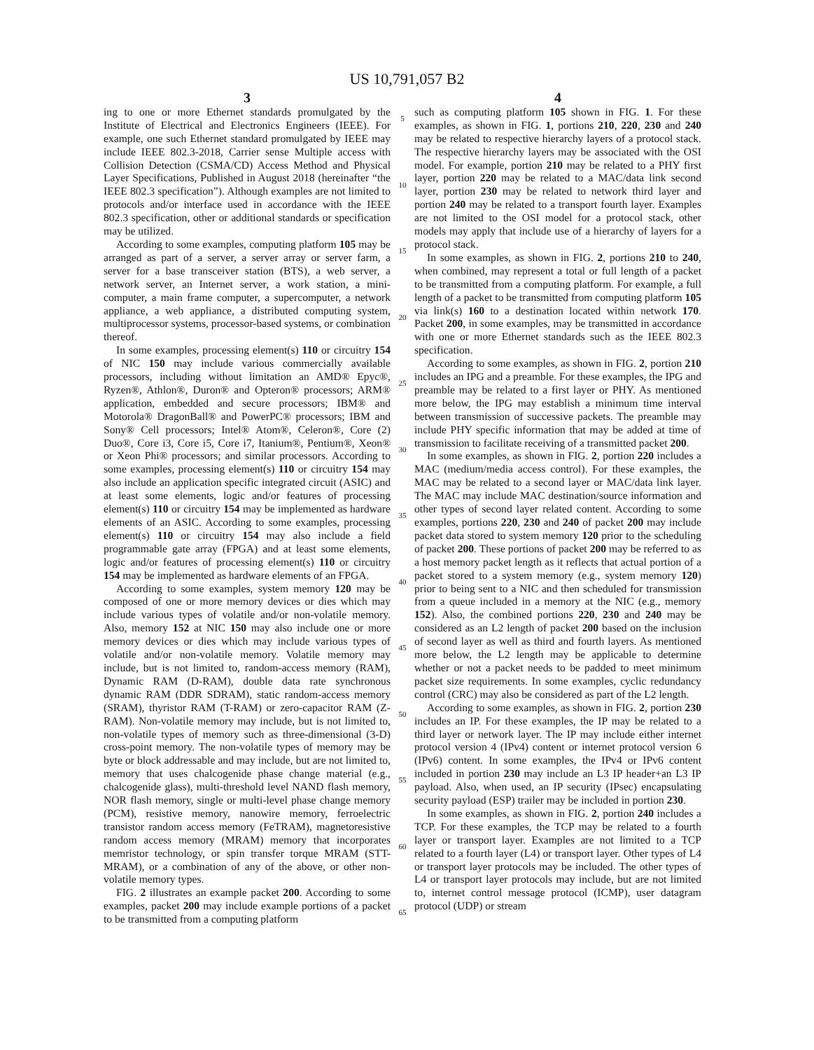US 10,791,057 B2
3
ing to one or more Ethernet standards promulgated by the Institute of Electrical and Electronics Engineers (IEEE). For example, one such Ethernet standard promulgated by IEEE may include IEEE 802.3-2018, Carrier sense Multiple access with Collision Detection (CSMA/CD) Access Method and Physical Layer Specifications, Published in August 2018 (hereinafter “the IEEE 802.3 specification”). Although examples are not limited to protocols and/or interface used in accordance with the IEEE 802.3 specification, other or additional standards or specification may be utilized.
According to some examples, computing platform 105 may be arranged as part of a server, a server array or server farm, a server for a base transceiver station (BTS), a web server, a network server, an Internet server, a work station, a mini-computer, a main frame computer, a supercomputer, a network appliance, a web appliance, a distributed computing system, multiprocessor systems, processor-based systems, or combination thereof.
In some examples, processing element(s) 110 or circuitry 154 of NIC 150 may include various commercially available processors, including without limitation an AMD® Epyc®, Ryzen®, Athlon®, Duron® and Opteron® processors; ARM® application, embedded and secure processors; IBM® and Motorola® DragonBall® and PowerPC® processors; IBM and Sony® Cell processors; Intel® Atom®, Celeron®, Core (2) Duo®, Core i3, Core i5, Core i7, Itanium®, Pentium®, Xeon® or Xeon Phi® processors; and similar processors. According to some examples, processing element(s) 110 or circuitry 154 may also include an application specific integrated circuit (ASIC) and at least some elements, logic and/or features of processing element(s) 110 or circuitry 154 may be implemented as hardware elements of an ASIC. According to some examples, processing element(s) 110 or circuitry 154 may also include a field programmable gate array (FPGA) and at least some elements, logic and/or features of processing element(s) 110 or circuitry 154 may be implemented as hardware elements of an FPGA.
According to some examples, system memory 120 may be composed of one or more memory devices or dies which may include various types of volatile and/or non-volatile memory. Also, memory 152 at NIC 150 may also include one or more memory devices or dies which may include various types of volatile and/or non-volatile memory. Volatile memory may include, but is not limited to, random-access memory (RAM), Dynamic RAM (D-RAM), double data rate synchronous dynamic RAM (DDR SDRAM), static random-access memory (SRAM), thyristor RAM (T-RAM) or zero-capacitor RAM (Z-RAM). Non-volatile memory may include, but is not limited to, non-volatile types of memory such as three-dimensional (3-D) cross-point memory. The non-volatile types of memory may be byte or block addressable and may include, but are not limited to, memory that uses chalcogenide phase change material (e.g., chalcogenide glass), multi-threshold level NAND flash memory, NOR flash memory, single or multi-level phase change memory (PCM), resistive memory, nanowire memory, ferroelectric transistor random access memory (FeTRAM), magnetoresistive random access memory (MRAM) memory that incorporates memristor technology, or spin transfer torque MRAM (STT-MRAM), or a combination of any of the above, or other non-volatile memory types.
FIG. 2 illustrates an example packet 200. According to some examples, packet 200 may include example portions of a packet to be transmitted from a computing platform
5
10
15
20
25
30
35
40
45
50
55
60
65
4
such as computing platform 105 shown in FIG. 1. For these examples, as shown in FIG. 1, portions 210, 220, 230 and 240 may be related to respective hierarchy layers of a protocol stack. The respective hierarchy layers may be associated with the OSI model. For example, portion 210 may be related to a PHY first layer, portion 220 may be related to a MAC/data link second layer, portion 230 may be related to network third layer and portion 240 may be related to a transport fourth layer. Examples are not limited to the OSI model for a protocol stack, other models may apply that include use of a hierarchy of layers for a protocol stack.
In some examples, as shown in FIG. 2, portions 210 to 240, when combined, may represent a total or full length of a packet to be transmitted from a computing platform. For example, a full length of a packet to be transmitted from computing platform 105 via link(s) 160 to a destination located within network 170. Packet 200, in some examples, may be transmitted in accordance with one or more Ethernet standards such as the IEEE 802.3 specification.
According to some examples, as shown in FIG. 2, portion 210 includes an IPG and a preamble. For these examples, the IPG and preamble may be related to a first layer or PHY. As mentioned more below, the IPG may establish a minimum time interval between transmission of successive packets. The preamble may include PHY specific information that may be added at time of transmission to facilitate receiving of a transmitted packet 200.
In some examples, as shown in FIG. 2, portion 220 includes a MAC (medium/media access control). For these examples, the MAC may be related to a second layer or MAC/data link layer. The MAC may include MAC destination/source information and other types of second layer related content. According to some examples, portions 220, 230 and 240 of packet 200 may include packet data stored to system memory 120 prior to the scheduling of packet 200. These portions of packet 200 may be referred to as a host memory packet length as it reflects that actual portion of a packet stored to a system memory (e.g., system memory 120) prior to being sent to a NIC and then scheduled for transmission from a queue included in a memory at the NIC (e.g., memory 152). Also, the combined portions 220, 230 and 240 may be considered as an L2 length of packet 200 based on the inclusion of second layer as well as third and fourth layers. As mentioned more below, the L2 length may be applicable to determine whether or not a packet needs to be padded to meet minimum packet size requirements. In some examples, cyclic redundancy control (CRC) may also be considered as part of the L2 length.
According to some examples, as shown in FIG. 2, portion 230 includes an IP. For these examples, the IP may be related to a third layer or network layer. The IP may include either internet protocol version 4 (IPv4) content or internet protocol version 6 (IPv6) content. In some examples, the IPv4 or IPv6 content included in portion 230 may include an L3 IP header+an L3 IP payload. Also, when used, an IP security (IPsec) encapsulating security payload (ESP) trailer may be included in portion 230.
In some examples, as shown in FIG. 2, portion 240 includes a TCP. For these examples, the TCP may be related to a fourth layer or transport layer. Examples are not limited to a TCP related to a fourth layer (L4) or transport layer. Other types of L4 or transport layer protocols may be included. The other types of L4 or transport layer protocols may include, but are not limited to, internet control message protocol (ICMP), user datagram protocol (UDP) or stream